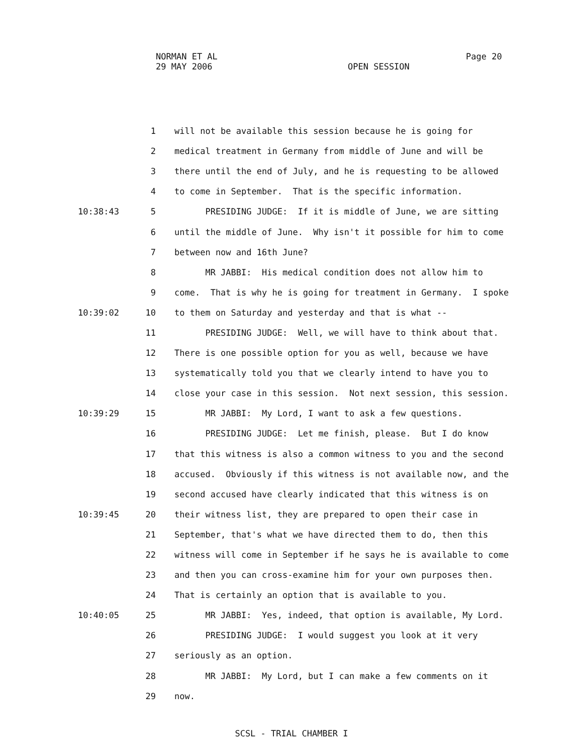NORMAN ET AL
Page 20
29 MAY 2006
OPEN SESSION
1 will not be available this session because he is going for
2 medical treatment in Germany from middle of June and will be
3 there until the end of July, and he is requesting to be allowed
4 to come in September. That is the specific information.
10:38:43 5 PRESIDING JUDGE: If it is middle of June, we are sitting
6 until the middle of June. Why isn't it possible for him to come
7 between now and 16th June?
8 MR JABBI: His medical condition does not allow him to
9 come. That is why he is going for treatment in Germany. I spoke
10:39:02 10 to them on Saturday and yesterday and that is what --
11 PRESIDING JUDGE: Well, we will have to think about that.
12 There is one possible option for you as well, because we have
13 systematically told you that we clearly intend to have you to
14 close your case in this session. Not next session, this session.
10:39:29 15 MR JABBI: My Lord, I want to ask a few questions.
16 PRESIDING JUDGE: Let me finish, please. But I do know
17 that this witness is also a common witness to you and the second
18 accused. Obviously if this witness is not available now, and the
19 second accused have clearly indicated that this witness is on
10:39:45 20 their witness list, they are prepared to open their case in
21 September, that's what we have directed them to do, then this
22 witness will come in September if he says he is available to come
23 and then you can cross-examine him for your own purposes then.
24 That is certainly an option that is available to you.
10:40:05 25 MR JABBI: Yes, indeed, that option is available, My Lord.
26 PRESIDING JUDGE: I would suggest you look at it very
27 seriously as an option.
28 MR JABBI: My Lord, but I can make a few comments on it
29 now.
SCSL - TRIAL CHAMBER I